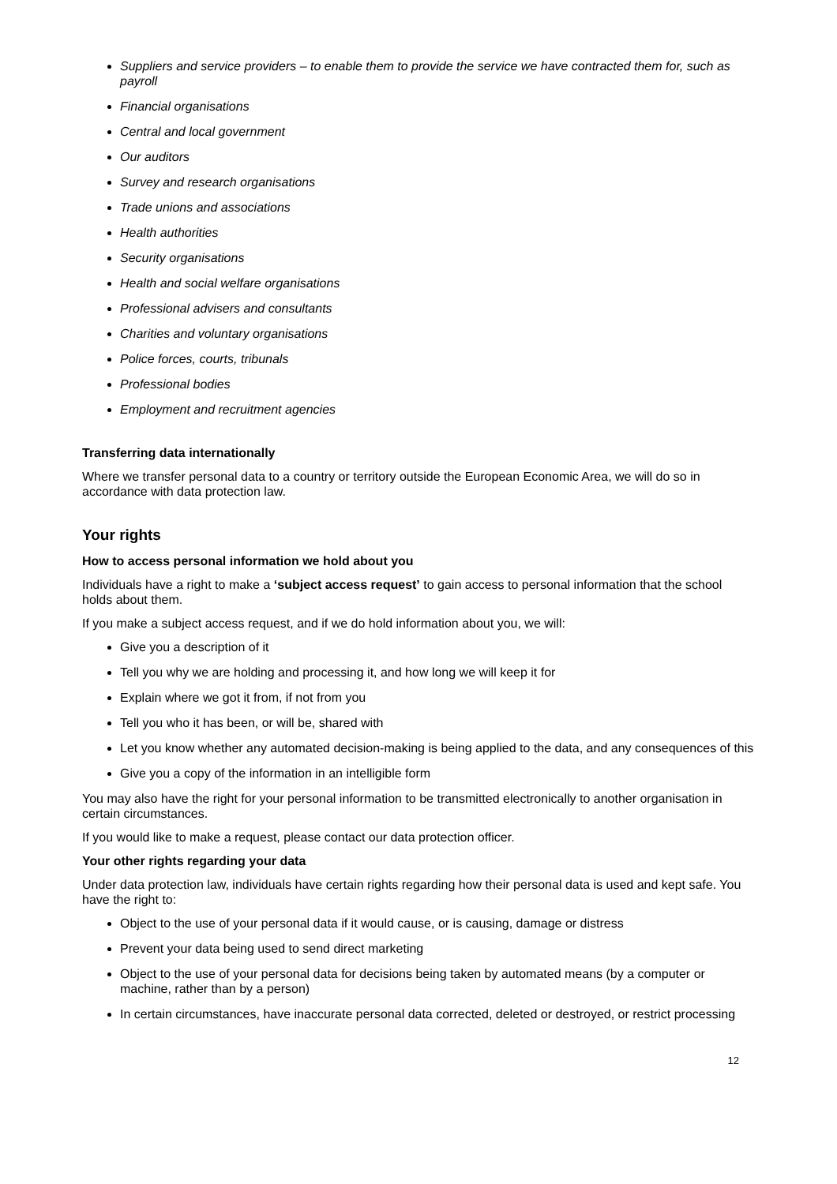Suppliers and service providers – to enable them to provide the service we have contracted them for, such as payroll
Financial organisations
Central and local government
Our auditors
Survey and research organisations
Trade unions and associations
Health authorities
Security organisations
Health and social welfare organisations
Professional advisers and consultants
Charities and voluntary organisations
Police forces, courts, tribunals
Professional bodies
Employment and recruitment agencies
Transferring data internationally
Where we transfer personal data to a country or territory outside the European Economic Area, we will do so in accordance with data protection law.
Your rights
How to access personal information we hold about you
Individuals have a right to make a ‘subject access request’ to gain access to personal information that the school holds about them.
If you make a subject access request, and if we do hold information about you, we will:
Give you a description of it
Tell you why we are holding and processing it, and how long we will keep it for
Explain where we got it from, if not from you
Tell you who it has been, or will be, shared with
Let you know whether any automated decision-making is being applied to the data, and any consequences of this
Give you a copy of the information in an intelligible form
You may also have the right for your personal information to be transmitted electronically to another organisation in certain circumstances.
If you would like to make a request, please contact our data protection officer.
Your other rights regarding your data
Under data protection law, individuals have certain rights regarding how their personal data is used and kept safe. You have the right to:
Object to the use of your personal data if it would cause, or is causing, damage or distress
Prevent your data being used to send direct marketing
Object to the use of your personal data for decisions being taken by automated means (by a computer or machine, rather than by a person)
In certain circumstances, have inaccurate personal data corrected, deleted or destroyed, or restrict processing
12